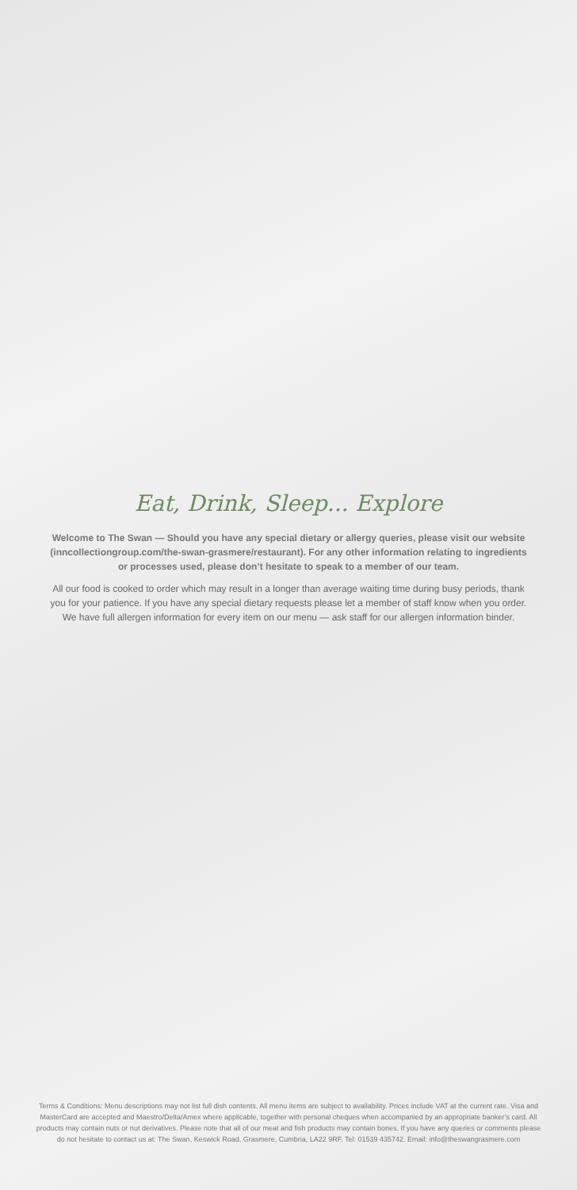Eat, Drink, Sleep... Explore
Welcome to The Swan — Should you have any special dietary or allergy queries, please visit our website (inncollectiongroup.com/the-swan-grasmere/restaurant). For any other information relating to ingredients or processes used, please don’t hesitate to speak to a member of our team.
All our food is cooked to order which may result in a longer than average waiting time during busy periods, thank you for your patience. If you have any special dietary requests please let a member of staff know when you order. We have full allergen information for every item on our menu — ask staff for our allergen information binder.
Terms & Conditions: Menu descriptions may not list full dish contents. All menu items are subject to availability. Prices include VAT at the current rate. Visa and MasterCard are accepted and Maestro/Delta/Amex where applicable, together with personal cheques when accompanied by an appropriate banker’s card. All products may contain nuts or nut derivatives. Please note that all of our meat and fish products may contain bones. If you have any queries or comments please do not hesitate to contact us at: The Swan, Keswick Road, Grasmere, Cumbria, LA22 9RF. Tel: 01539 435742. Email: info@theswangrasmere.com